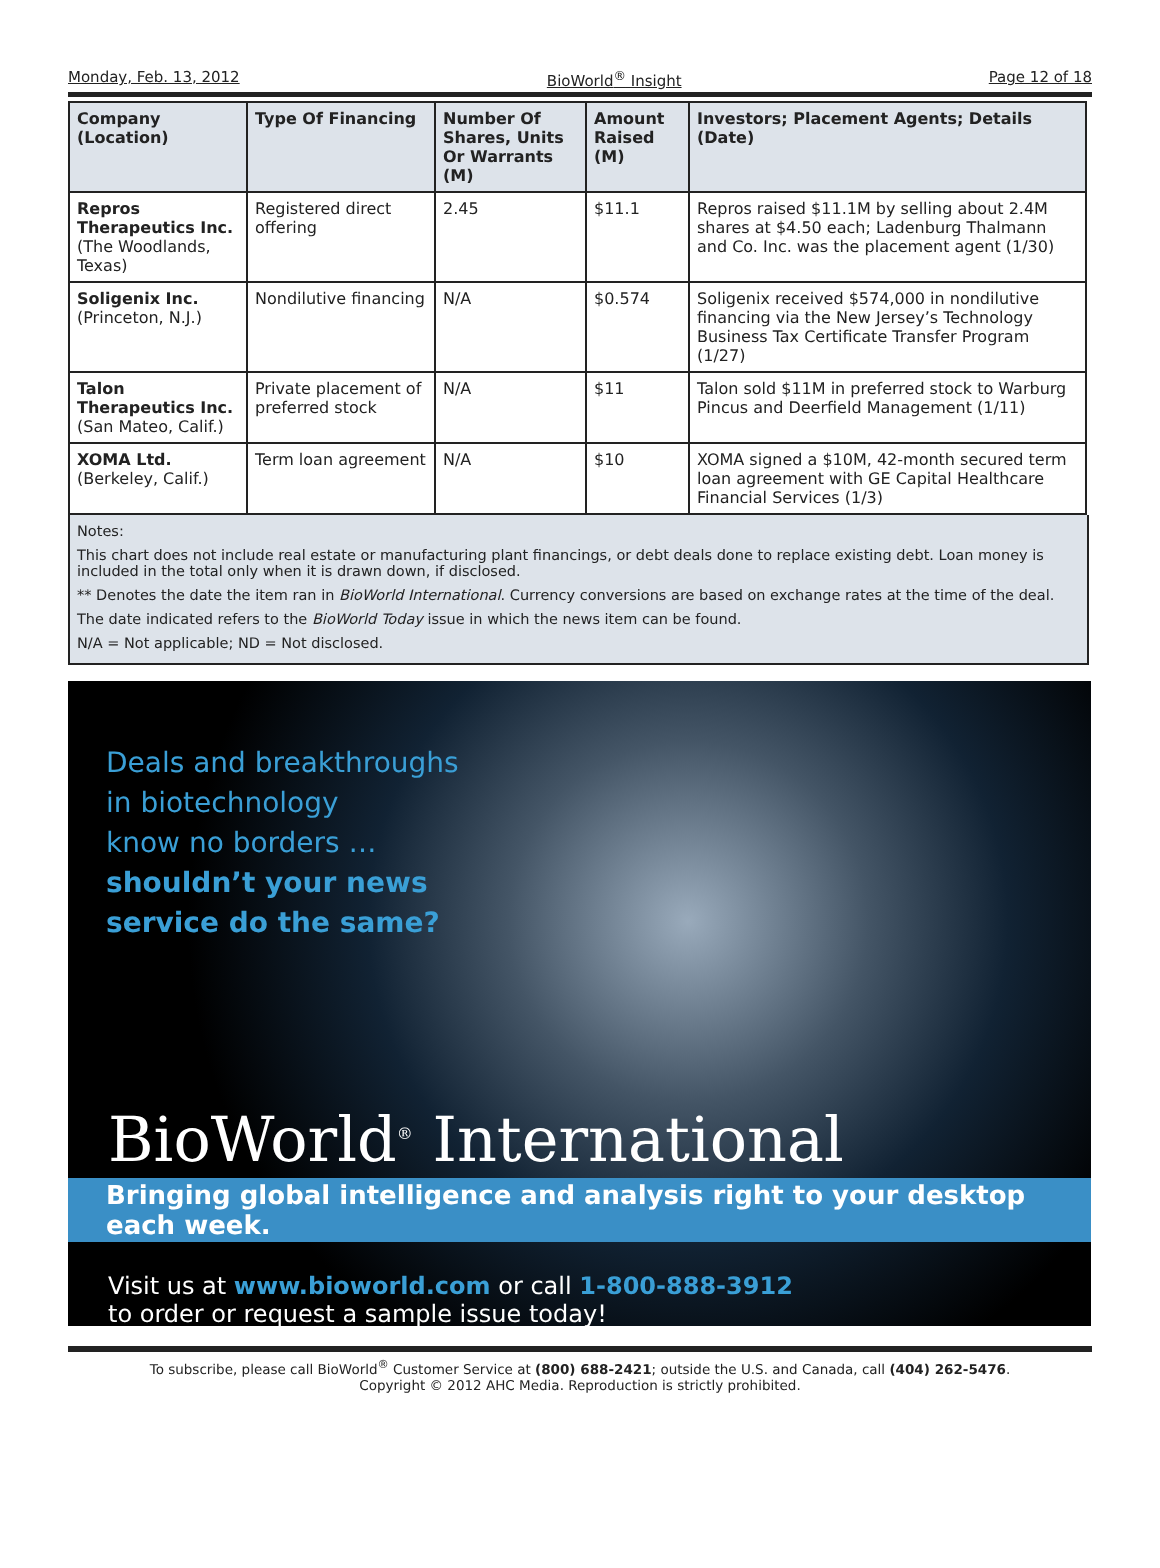Monday, Feb. 13, 2012 BioWorld<sup>®</sup> Insight Page 12 of 18
| Company (Location) | Type Of Financing | Number Of Shares, Units Or Warrants (M) | Amount Raised (M) | Investors; Placement Agents; Details (Date) |
| --- | --- | --- | --- | --- |
| Repros Therapeutics Inc. (The Woodlands, Texas) | Registered direct offering | 2.45 | $11.1 | Repros raised $11.1M by selling about 2.4M shares at $4.50 each; Ladenburg Thalmann and Co. Inc. was the placement agent (1/30) |
| Soligenix Inc. (Princeton, N.J.) | Nondilutive financing | N/A | $0.574 | Soligenix received $574,000 in nondilutive financing via the New Jersey’s Technology Business Tax Certificate Transfer Program (1/27) |
| Talon Therapeutics Inc. (San Mateo, Calif.) | Private placement of preferred stock | N/A | $11 | Talon sold $11M in preferred stock to Warburg Pincus and Deerfield Management (1/11) |
| XOMA Ltd. (Berkeley, Calif.) | Term loan agreement | N/A | $10 | XOMA signed a $10M, 42-month secured term loan agreement with GE Capital Healthcare Financial Services (1/3) |
Notes:
This chart does not include real estate or manufacturing plant financings, or debt deals done to replace existing debt. Loan money is included in the total only when it is drawn down, if disclosed.
** Denotes the date the item ran in BioWorld International. Currency conversions are based on exchange rates at the time of the deal.
The date indicated refers to the BioWorld Today issue in which the news item can be found.
N/A = Not applicable; ND = Not disclosed.
Deals and breakthroughs
in biotechnology
know no borders …
shouldn’t your news
service do the same?
BioWorld<sup>®</sup> International
Bringing global intelligence and analysis right to your desktop each week.
Visit us at www.bioworld.com or call 1-800-888-3912
to order or request a sample issue today!
To subscribe, please call BioWorld<sup>®</sup> Customer Service at (800) 688-2421; outside the U.S. and Canada, call (404) 262-5476.
Copyright © 2012 AHC Media. Reproduction is strictly prohibited.